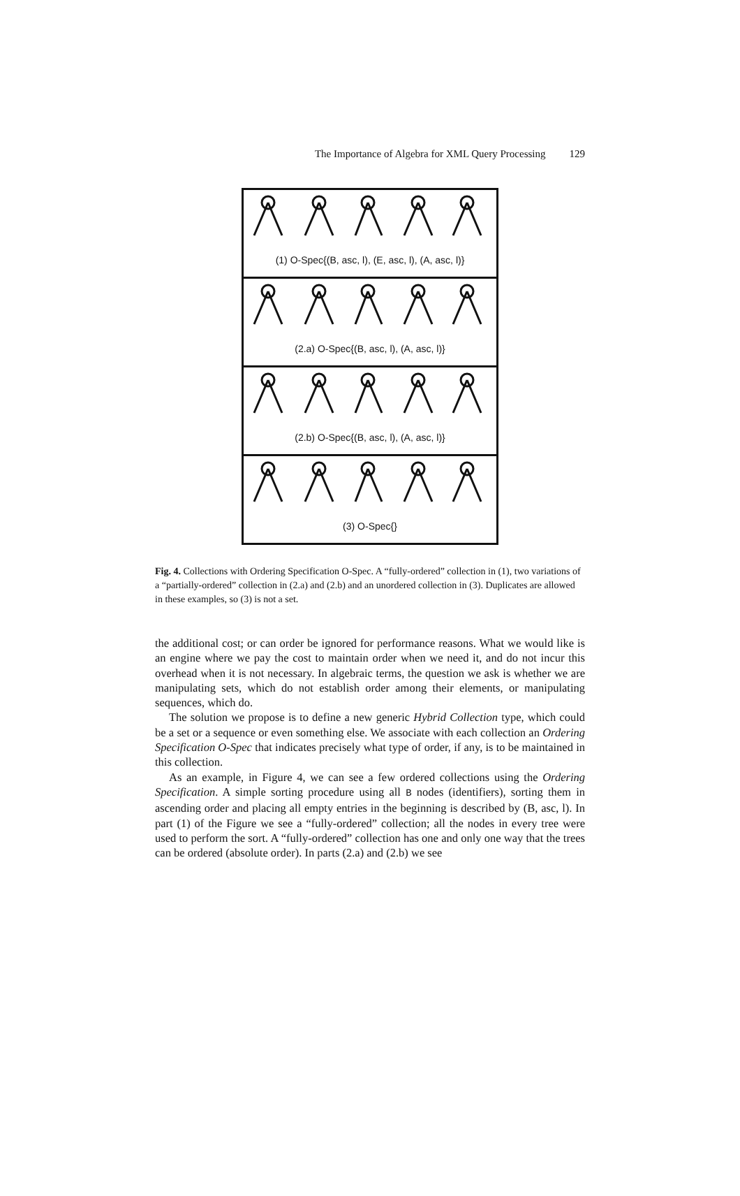The Importance of Algebra for XML Query Processing 129
(1) O-Spec{(B, asc, l), (E, asc, l), (A, asc, l)}
(2.a) O-Spec{(B, asc, l), (A, asc, l)}
(2.b) O-Spec{(B, asc, l), (A, asc, l)}
(3) O-Spec{}
Fig. 4. Collections with Ordering Specification O-Spec. A “fully-ordered” collection in (1), two variations of a “partially-ordered” collection in (2.a) and (2.b) and an unordered collection in (3). Duplicates are allowed in these examples, so (3) is not a set.
the additional cost; or can order be ignored for performance reasons. What we would like is an engine where we pay the cost to maintain order when we need it, and do not incur this overhead when it is not necessary. In algebraic terms, the question we ask is whether we are manipulating sets, which do not establish order among their elements, or manipulating sequences, which do.
The solution we propose is to define a new generic Hybrid Collection type, which could be a set or a sequence or even something else. We associate with each collection an Ordering Specification O-Spec that indicates precisely what type of order, if any, is to be maintained in this collection.
As an example, in Figure 4, we can see a few ordered collections using the Ordering Specification. A simple sorting procedure using all B nodes (identifiers), sorting them in ascending order and placing all empty entries in the beginning is described by (B, asc, l). In part (1) of the Figure we see a “fully-ordered” collection; all the nodes in every tree were used to perform the sort. A “fully-ordered” collection has one and only one way that the trees can be ordered (absolute order). In parts (2.a) and (2.b) we see